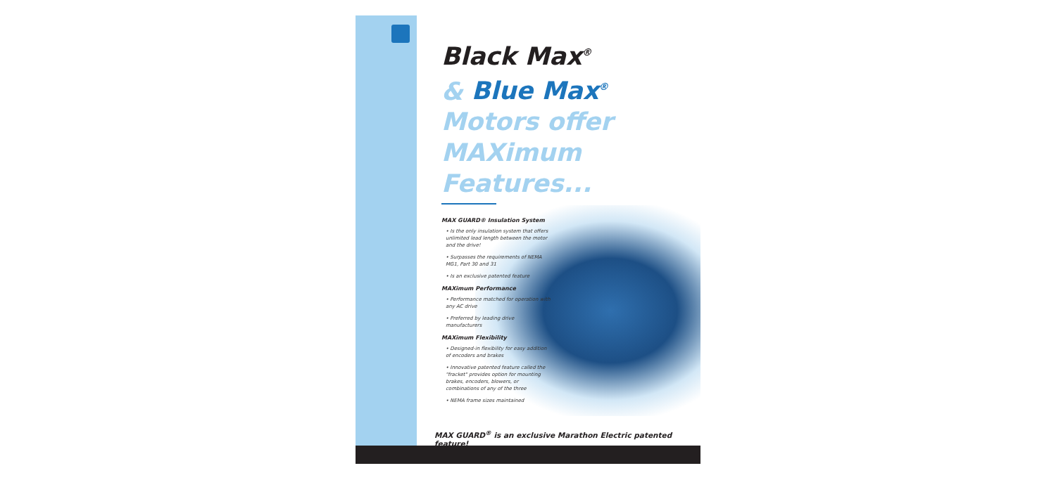Black Max<sup>®</sup>
& Blue Max<sup>®</sup>
Motors offer
MAXimum Features...
MAX GUARD® Insulation System
• Is the only insulation system that offers unlimited lead length between the motor and the drive!
• Surpasses the requirements of NEMA MG1, Part 30 and 31
• Is an exclusive patented feature
MAXimum Performance
• Performance matched for operation with any AC drive
• Preferred by leading drive manufacturers
MAXimum Flexibility
• Designed-in flexibility for easy addition of encoders and brakes
• Innovative patented feature called the "fracket" provides option for mounting brakes, encoders, blowers, or combinations of any of the three
• NEMA frame sizes maintained
MAX GUARD<sup>®</sup> is an exclusive Marathon Electric patented feature!